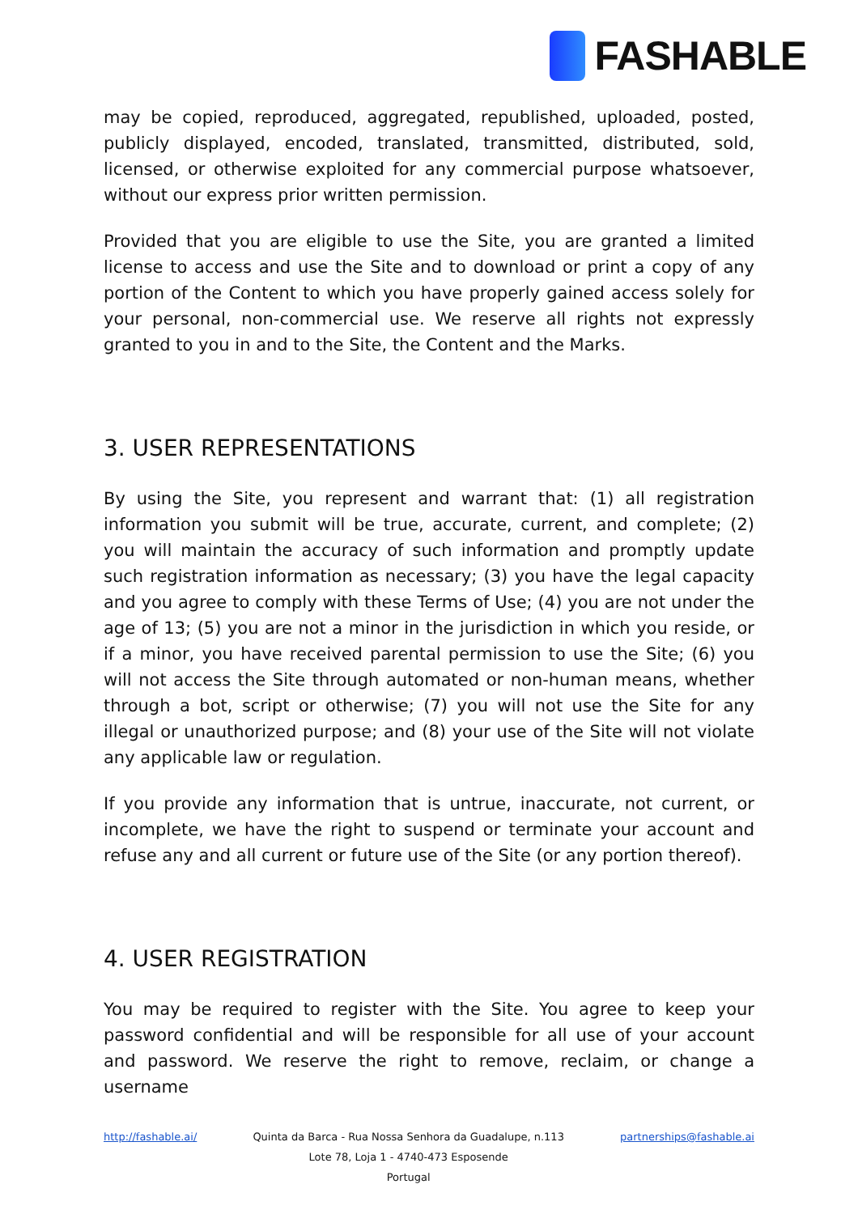FASHABLE
may be copied, reproduced, aggregated, republished, uploaded, posted, publicly displayed, encoded, translated, transmitted, distributed, sold, licensed, or otherwise exploited for any commercial purpose whatsoever, without our express prior written permission.
Provided that you are eligible to use the Site, you are granted a limited license to access and use the Site and to download or print a copy of any portion of the Content to which you have properly gained access solely for your personal, non-commercial use. We reserve all rights not expressly granted to you in and to the Site, the Content and the Marks.
3. USER REPRESENTATIONS
By using the Site, you represent and warrant that: (1) all registration information you submit will be true, accurate, current, and complete; (2) you will maintain the accuracy of such information and promptly update such registration information as necessary; (3) you have the legal capacity and you agree to comply with these Terms of Use; (4) you are not under the age of 13; (5) you are not a minor in the jurisdiction in which you reside, or if a minor, you have received parental permission to use the Site; (6) you will not access the Site through automated or non-human means, whether through a bot, script or otherwise; (7) you will not use the Site for any illegal or unauthorized purpose; and (8) your use of the Site will not violate any applicable law or regulation.
If you provide any information that is untrue, inaccurate, not current, or incomplete, we have the right to suspend or terminate your account and refuse any and all current or future use of the Site (or any portion thereof).
4. USER REGISTRATION
You may be required to register with the Site. You agree to keep your password confidential and will be responsible for all use of your account and password. We reserve the right to remove, reclaim, or change a username
http://fashable.ai/ Quinta da Barca - Rua Nossa Senhora da Guadalupe, n.113
Lote 78, Loja 1 - 4740-473 Esposende
Portugal
partnerships@fashable.ai